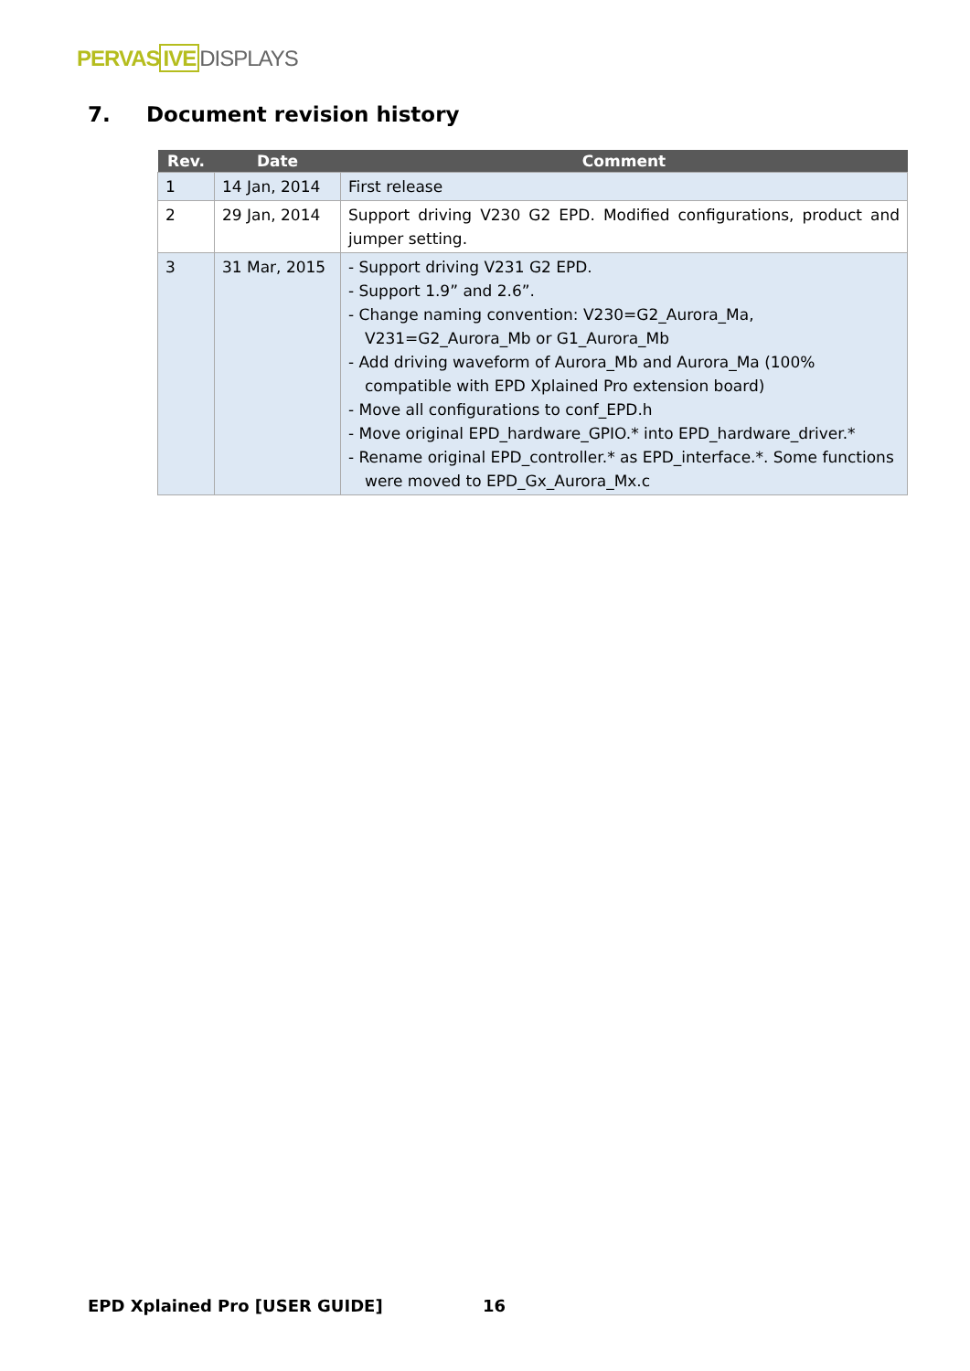PERVAS IVE DISPLAYS
7. Document revision history
| Rev. | Date | Comment |
| --- | --- | --- |
| 1 | 14 Jan, 2014 | First release |
| 2 | 29 Jan, 2014 | Support driving V230 G2 EPD. Modified configurations, product and jumper setting. |
| 3 | 31 Mar, 2015 | - Support driving V231 G2 EPD. - Support 1.9” and 2.6”. - Change naming convention: V230=G2_Aurora_Ma, V231=G2_Aurora_Mb or G1_Aurora_Mb - Add driving waveform of Aurora_Mb and Aurora_Ma (100% compatible with EPD Xplained Pro extension board) - Move all configurations to conf_EPD.h - Move original EPD_hardware_GPIO.* into EPD_hardware_driver.* - Rename original EPD_controller.* as EPD_interface.*. Some functions were moved to EPD_Gx_Aurora_Mx.c |
EPD Xplained Pro [USER GUIDE] 16